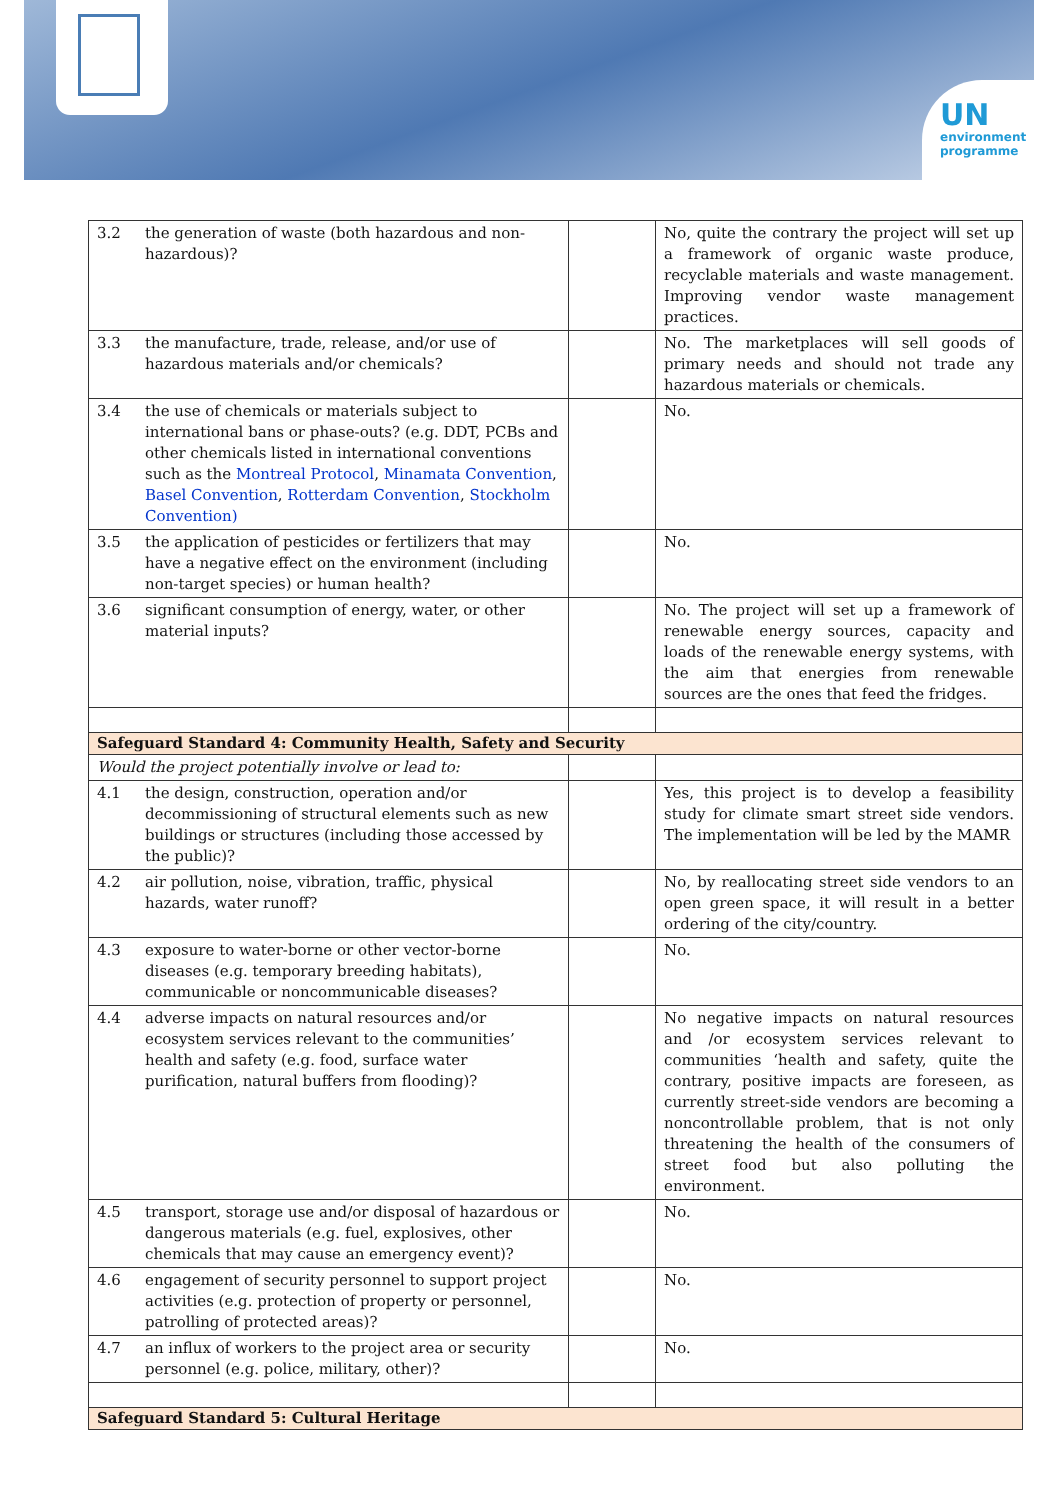UN
environment
programme
| 3.2 | the generation of waste (both hazardous and non-hazardous)? | | No, quite the contrary the project will set up a framework of organic waste produce, recyclable materials and waste management. Improving vendor waste management practices. |
| 3.3 | the manufacture, trade, release, and/or use of hazardous materials and/or chemicals? | | No. The marketplaces will sell goods of primary needs and should not trade any hazardous materials or chemicals. |
| 3.4 | the use of chemicals or materials subject to international bans or phase-outs? (e.g. DDT, PCBs and other chemicals listed in international conventions such as the Montreal Protocol , Minamata Convention , Basel Convention , Rotterdam Convention , Stockholm Convention) | | No. |
| 3.5 | the application of pesticides or fertilizers that may have a negative effect on the environment (including non-target species) or human health? | | No. |
| 3.6 | significant consumption of energy, water, or other material inputs? | | No. The project will set up a framework of renewable energy sources, capacity and loads of the renewable energy systems, with the aim that energies from renewable sources are the ones that feed the fridges. |
| Safeguard Standard 4: Community Health, Safety and Security | | | |
| Would the project potentially involve or lead to: | | | |
| 4.1 | the design, construction, operation and/or decommissioning of structural elements such as new buildings or structures (including those accessed by the public)? | | Yes, this project is to develop a feasibility study for climate smart street side vendors. The implementation will be led by the MAMR |
| 4.2 | air pollution, noise, vibration, traffic, physical hazards, water runoff? | | No, by reallocating street side vendors to an open green space, it will result in a better ordering of the city/country. |
| 4.3 | exposure to water-borne or other vector-borne diseases (e.g. temporary breeding habitats), communicable or noncommunicable diseases? | | No. |
| 4.4 | adverse impacts on natural resources and/or ecosystem services relevant to the communities’ health and safety (e.g. food, surface water purification, natural buffers from flooding)? | | No negative impacts on natural resources and /or ecosystem services relevant to communities ‘health and safety, quite the contrary, positive impacts are foreseen, as currently street-side vendors are becoming a noncontrollable problem, that is not only threatening the health of the consumers of street food but also polluting the environment. |
| 4.5 | transport, storage use and/or disposal of hazardous or dangerous materials (e.g. fuel, explosives, other chemicals that may cause an emergency event)? | | No. |
| 4.6 | engagement of security personnel to support project activities (e.g. protection of property or personnel, patrolling of protected areas)? | | No. |
| 4.7 | an influx of workers to the project area or security personnel (e.g. police, military, other)? | | No. |
| Safeguard Standard 5: Cultural Heritage | | | |